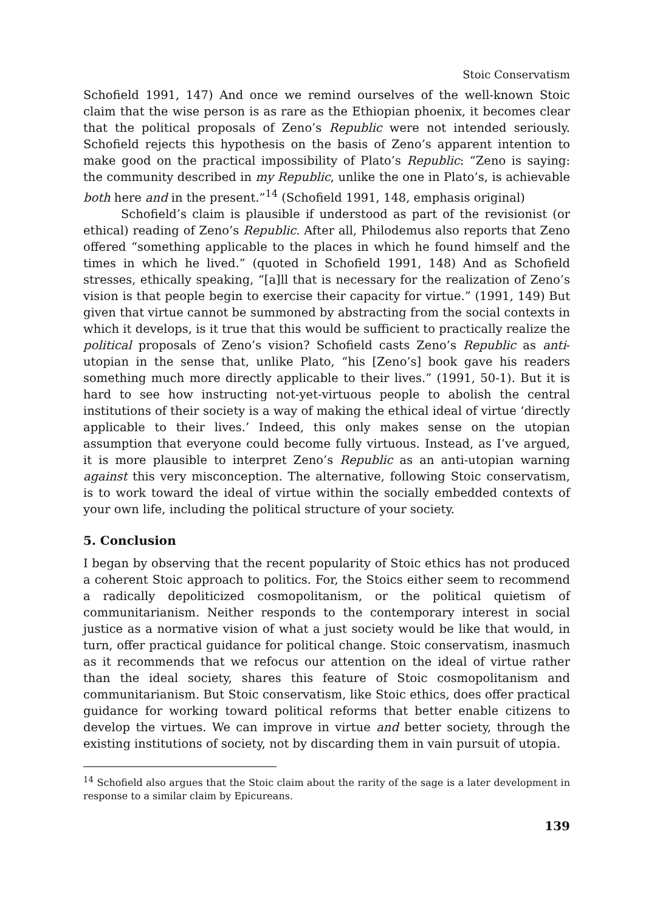Stoic Conservatism
Schofield 1991, 147) And once we remind ourselves of the well-known Stoic claim that the wise person is as rare as the Ethiopian phoenix, it becomes clear that the political proposals of Zeno’s Republic were not intended seriously. Schofield rejects this hypothesis on the basis of Zeno’s apparent intention to make good on the practical impossibility of Plato’s Republic: “Zeno is saying: the community described in my Republic, unlike the one in Plato’s, is achievable both here and in the present.”<sup>14</sup> (Schofield 1991, 148, emphasis original)
Schofield’s claim is plausible if understood as part of the revisionist (or ethical) reading of Zeno’s Republic. After all, Philodemus also reports that Zeno offered “something applicable to the places in which he found himself and the times in which he lived.” (quoted in Schofield 1991, 148) And as Schofield stresses, ethically speaking, “[a]ll that is necessary for the realization of Zeno’s vision is that people begin to exercise their capacity for virtue.” (1991, 149) But given that virtue cannot be summoned by abstracting from the social contexts in which it develops, is it true that this would be sufficient to practically realize the political proposals of Zeno’s vision? Schofield casts Zeno’s Republic as anti-utopian in the sense that, unlike Plato, “his [Zeno’s] book gave his readers something much more directly applicable to their lives.” (1991, 50-1). But it is hard to see how instructing not-yet-virtuous people to abolish the central institutions of their society is a way of making the ethical ideal of virtue ‘directly applicable to their lives.’ Indeed, this only makes sense on the utopian assumption that everyone could become fully virtuous. Instead, as I’ve argued, it is more plausible to interpret Zeno’s Republic as an anti-utopian warning against this very misconception. The alternative, following Stoic conservatism, is to work toward the ideal of virtue within the socially embedded contexts of your own life, including the political structure of your society.
5. Conclusion
I began by observing that the recent popularity of Stoic ethics has not produced a coherent Stoic approach to politics. For, the Stoics either seem to recommend a radically depoliticized cosmopolitanism, or the political quietism of communitarianism. Neither responds to the contemporary interest in social justice as a normative vision of what a just society would be like that would, in turn, offer practical guidance for political change. Stoic conservatism, inasmuch as it recommends that we refocus our attention on the ideal of virtue rather than the ideal society, shares this feature of Stoic cosmopolitanism and communitarianism. But Stoic conservatism, like Stoic ethics, does offer practical guidance for working toward political reforms that better enable citizens to develop the virtues. We can improve in virtue and better society, through the existing institutions of society, not by discarding them in vain pursuit of utopia.
<sup>14</sup> Schofield also argues that the Stoic claim about the rarity of the sage is a later development in response to a similar claim by Epicureans.
139